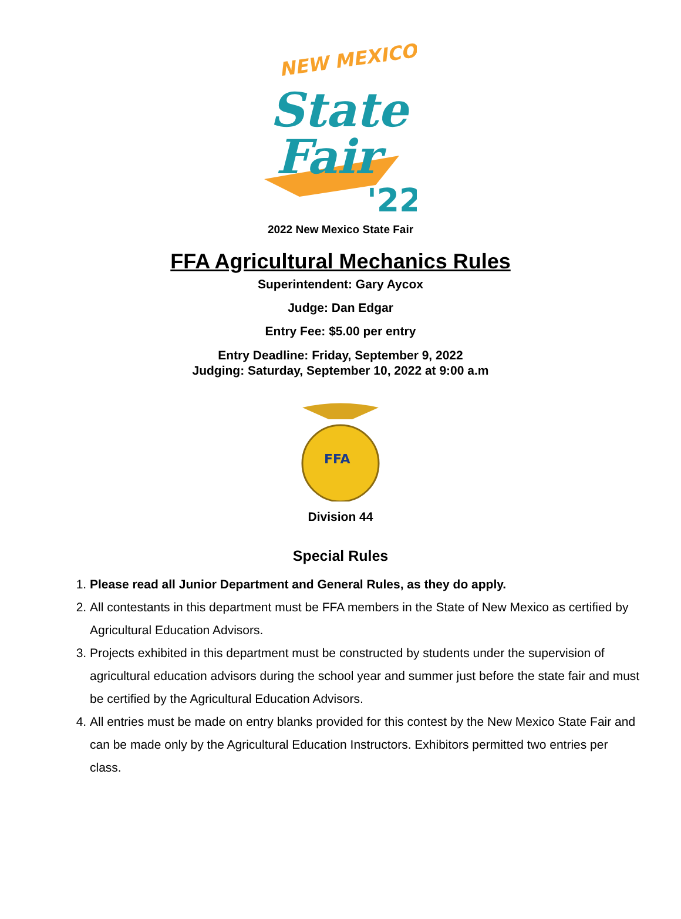NEW MEXICO
State
Fair
'22
2022 New Mexico State Fair
FFA Agricultural Mechanics Rules
Superintendent: Gary Aycox
Judge: Dan Edgar
Entry Fee: $5.00 per entry
Entry Deadline: Friday, September 9, 2022
Judging: Saturday, September 10, 2022 at 9:00 a.m
FFA
Division 44
Special Rules
1. Please read all Junior Department and General Rules, as they do apply.
2. All contestants in this department must be FFA members in the State of New Mexico as certified by Agricultural Education Advisors.
3. Projects exhibited in this department must be constructed by students under the supervision of agricultural education advisors during the school year and summer just before the state fair and must be certified by the Agricultural Education Advisors.
4. All entries must be made on entry blanks provided for this contest by the New Mexico State Fair and can be made only by the Agricultural Education Instructors. Exhibitors permitted two entries per class.